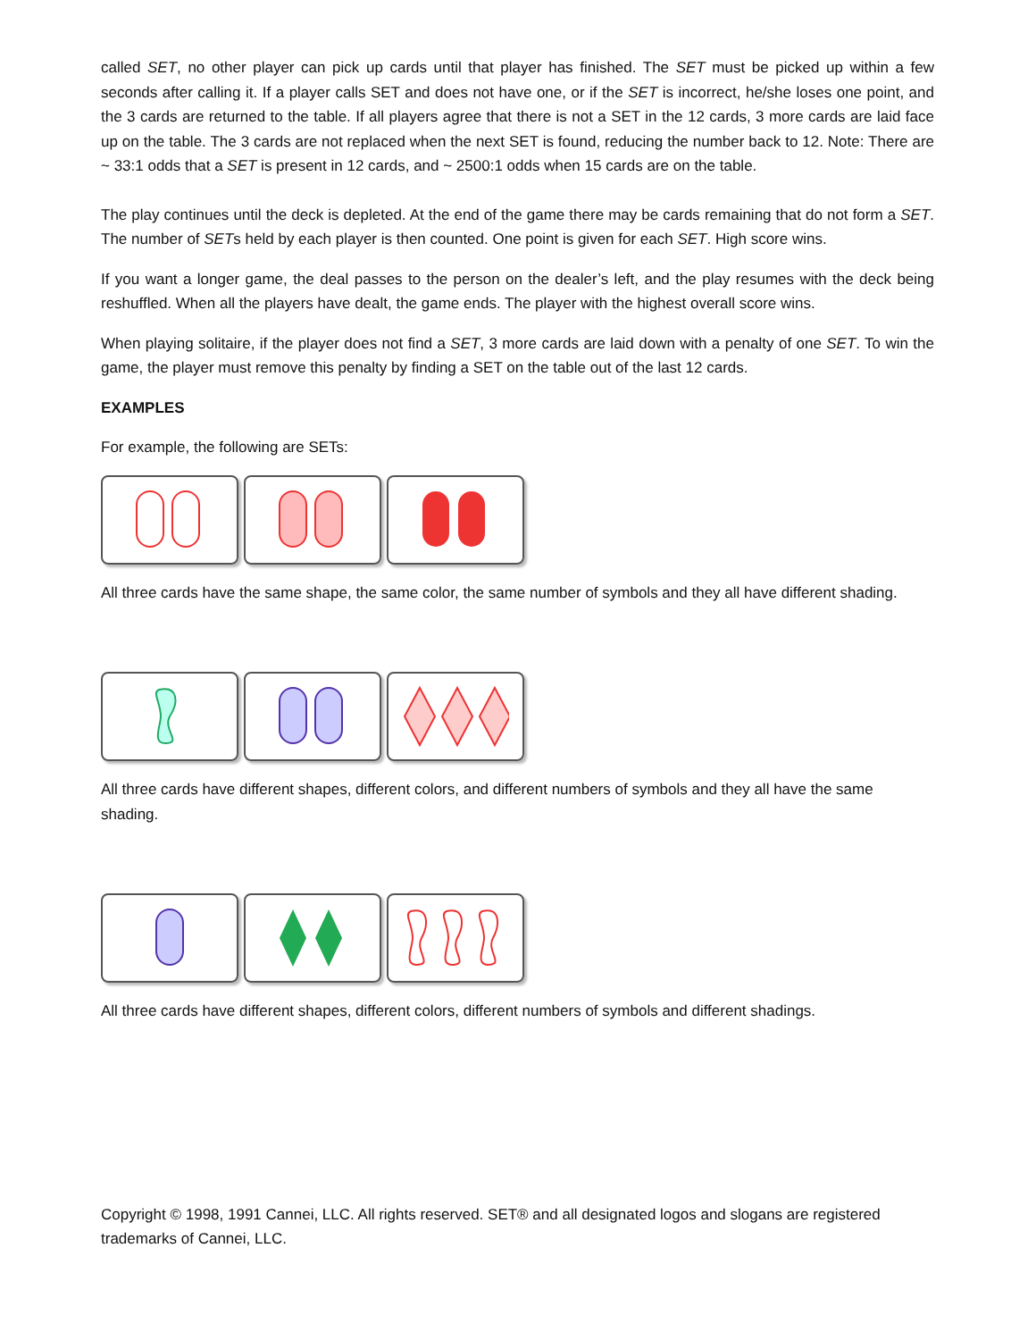called SET, no other player can pick up cards until that player has finished. The SET must be picked up within a few seconds after calling it. If a player calls SET and does not have one, or if the SET is incorrect, he/she loses one point, and the 3 cards are returned to the table. If all players agree that there is not a SET in the 12 cards, 3 more cards are laid face up on the table. The 3 cards are not replaced when the next SET is found, reducing the number back to 12. Note: There are ~ 33:1 odds that a SET is present in 12 cards, and ~ 2500:1 odds when 15 cards are on the table.
The play continues until the deck is depleted. At the end of the game there may be cards remaining that do not form a SET. The number of SETs held by each player is then counted. One point is given for each SET. High score wins.
If you want a longer game, the deal passes to the person on the dealer’s left, and the play resumes with the deck being reshuffled. When all the players have dealt, the game ends. The player with the highest overall score wins.
When playing solitaire, if the player does not find a SET, 3 more cards are laid down with a penalty of one SET. To win the game, the player must remove this penalty by finding a SET on the table out of the last 12 cards.
EXAMPLES
For example, the following are SETs:
All three cards have the same shape, the same color, the same number of symbols and they all have different shading.
All three cards have different shapes, different colors, and different numbers of symbols and they all have the same shading.
All three cards have different shapes, different colors, different numbers of symbols and different shadings.
Copyright © 1998, 1991 Cannei, LLC. All rights reserved. SET® and all designated logos and slogans are registered trademarks of Cannei, LLC.